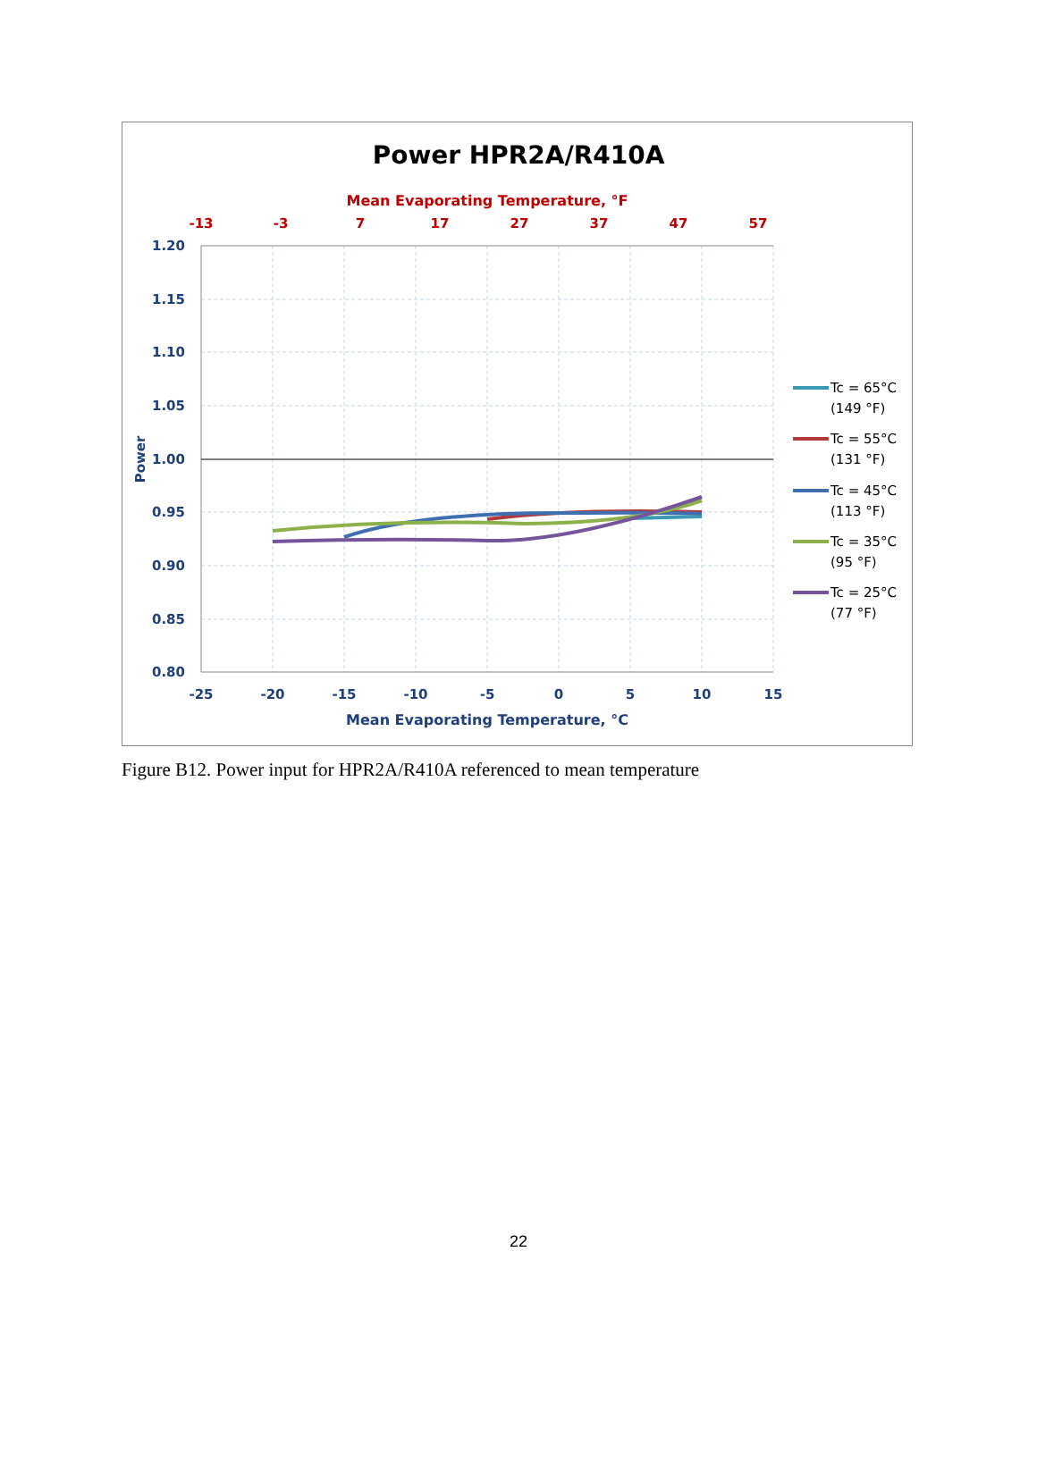Power HPR2A/R410A
Mean Evaporating Temperature, °F
-13
-3
7
17
27
37
47
57
1.20
1.15
1.10
1.05
1.00
0.95
0.90
0.85
0.80
Power
-25
-20
-15
-10
-5
0
5
10
15
Mean Evaporating Temperature, °C
Tc = 65°C
(149 °F)
Tc = 55°C
(131 °F)
Tc = 45°C
(113 °F)
Tc = 35°C
(95 °F)
Tc = 25°C
(77 °F)
Figure B12. Power input for HPR2A/R410A referenced to mean temperature
22